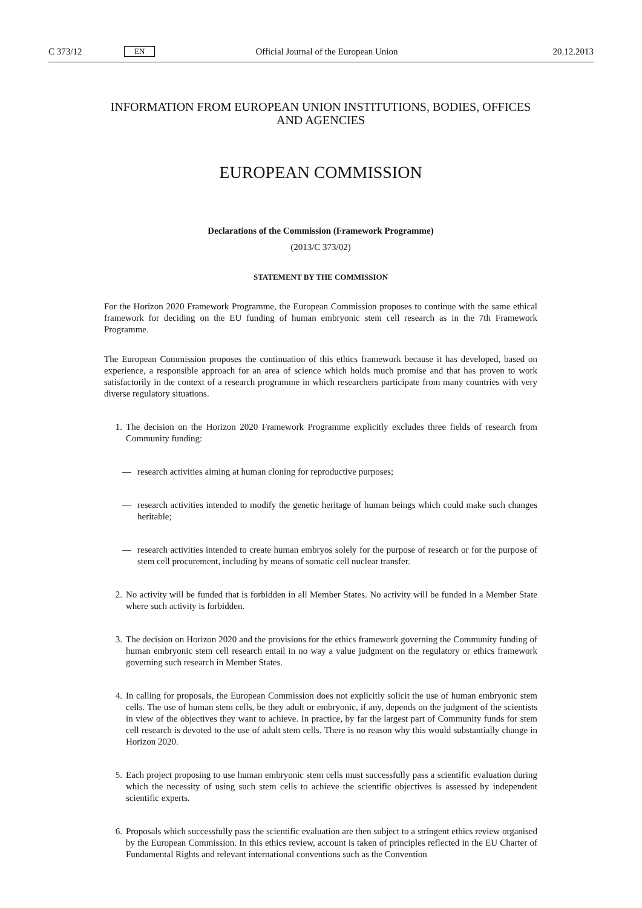C 373/12 EN Official Journal of the European Union 20.12.2013
INFORMATION FROM EUROPEAN UNION INSTITUTIONS, BODIES, OFFICES AND AGENCIES
EUROPEAN COMMISSION
Declarations of the Commission (Framework Programme)
(2013/C 373/02)
STATEMENT BY THE COMMISSION
For the Horizon 2020 Framework Programme, the European Commission proposes to continue with the same ethical framework for deciding on the EU funding of human embryonic stem cell research as in the 7th Framework Programme.
The European Commission proposes the continuation of this ethics framework because it has developed, based on experience, a responsible approach for an area of science which holds much promise and that has proven to work satisfactorily in the context of a research programme in which researchers participate from many countries with very diverse regulatory situations.
1. The decision on the Horizon 2020 Framework Programme explicitly excludes three fields of research from Community funding:
— research activities aiming at human cloning for reproductive purposes;
— research activities intended to modify the genetic heritage of human beings which could make such changes heritable;
— research activities intended to create human embryos solely for the purpose of research or for the purpose of stem cell procurement, including by means of somatic cell nuclear transfer.
2. No activity will be funded that is forbidden in all Member States. No activity will be funded in a Member State where such activity is forbidden.
3. The decision on Horizon 2020 and the provisions for the ethics framework governing the Community funding of human embryonic stem cell research entail in no way a value judgment on the regulatory or ethics framework governing such research in Member States.
4. In calling for proposals, the European Commission does not explicitly solicit the use of human embryonic stem cells. The use of human stem cells, be they adult or embryonic, if any, depends on the judgment of the scientists in view of the objectives they want to achieve. In practice, by far the largest part of Community funds for stem cell research is devoted to the use of adult stem cells. There is no reason why this would substantially change in Horizon 2020.
5. Each project proposing to use human embryonic stem cells must successfully pass a scientific evaluation during which the necessity of using such stem cells to achieve the scientific objectives is assessed by independent scientific experts.
6. Proposals which successfully pass the scientific evaluation are then subject to a stringent ethics review organised by the European Commission. In this ethics review, account is taken of principles reflected in the EU Charter of Fundamental Rights and relevant international conventions such as the Convention